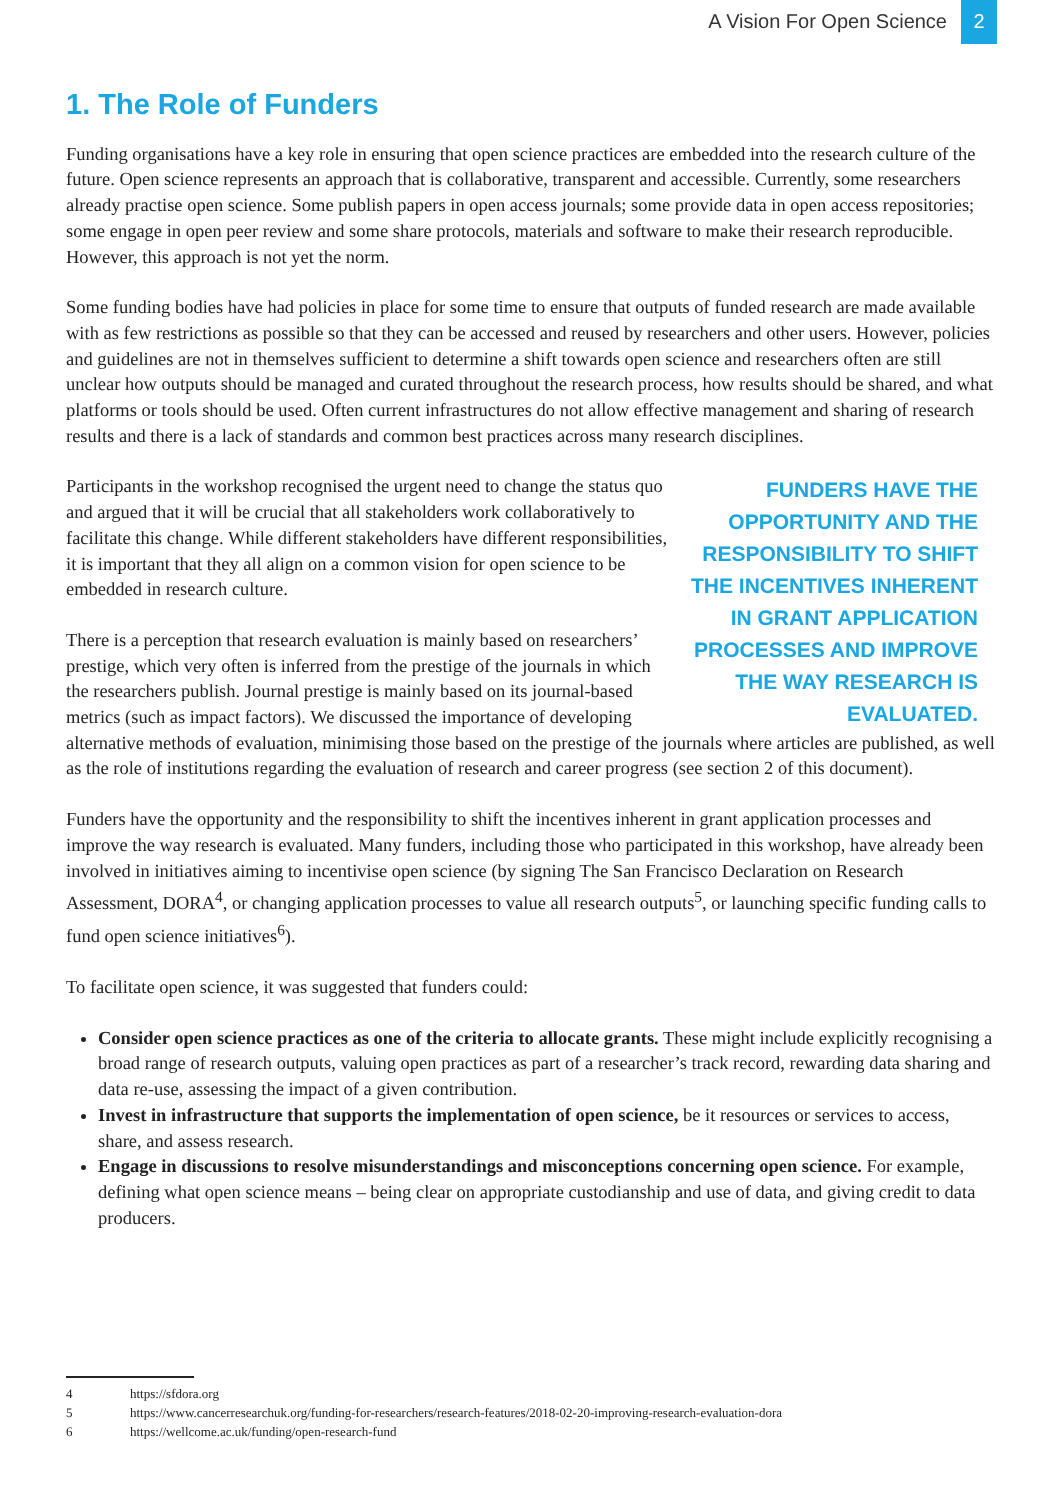A Vision For Open Science 2
1. The Role of Funders
Funding organisations have a key role in ensuring that open science practices are embedded into the research culture of the future. Open science represents an approach that is collaborative, transparent and accessible. Currently, some researchers already practise open science. Some publish papers in open access journals; some provide data in open access repositories; some engage in open peer review and some share protocols, materials and software to make their research reproducible. However, this approach is not yet the norm.
Some funding bodies have had policies in place for some time to ensure that outputs of funded research are made available with as few restrictions as possible so that they can be accessed and reused by researchers and other users. However, policies and guidelines are not in themselves sufficient to determine a shift towards open science and researchers often are still unclear how outputs should be managed and curated throughout the research process, how results should be shared, and what platforms or tools should be used. Often current infrastructures do not allow effective management and sharing of research results and there is a lack of standards and common best practices across many research disciplines.
FUNDERS HAVE THE OPPORTUNITY AND THE RESPONSIBILITY TO SHIFT THE INCENTIVES INHERENT IN GRANT APPLICATION PROCESSES AND IMPROVE THE WAY RESEARCH IS EVALUATED.
Participants in the workshop recognised the urgent need to change the status quo and argued that it will be crucial that all stakeholders work collaboratively to facilitate this change. While different stakeholders have different responsibilities, it is important that they all align on a common vision for open science to be embedded in research culture.
There is a perception that research evaluation is mainly based on researchers’ prestige, which very often is inferred from the prestige of the journals in which the researchers publish. Journal prestige is mainly based on its journal-based metrics (such as impact factors). We discussed the importance of developing alternative methods of evaluation, minimising those based on the prestige of the journals where articles are published, as well as the role of institutions regarding the evaluation of research and career progress (see section 2 of this document).
Funders have the opportunity and the responsibility to shift the incentives inherent in grant application processes and improve the way research is evaluated. Many funders, including those who participated in this workshop, have already been involved in initiatives aiming to incentivise open science (by signing The San Francisco Declaration on Research Assessment, DORA<sup>4</sup>, or changing application processes to value all research outputs<sup>5</sup>, or launching specific funding calls to fund open science initiatives<sup>6</sup>).
To facilitate open science, it was suggested that funders could:
Consider open science practices as one of the criteria to allocate grants. These might include explicitly recognising a broad range of research outputs, valuing open practices as part of a researcher’s track record, rewarding data sharing and data re-use, assessing the impact of a given contribution.
Invest in infrastructure that supports the implementation of open science, be it resources or services to access, share, and assess research.
Engage in discussions to resolve misunderstandings and misconceptions concerning open science. For example, defining what open science means – being clear on appropriate custodianship and use of data, and giving credit to data producers.
4 https://sfdora.org
5 https://www.cancerresearchuk.org/funding-for-researchers/research-features/2018-02-20-improving-research-evaluation-dora
6 https://wellcome.ac.uk/funding/open-research-fund